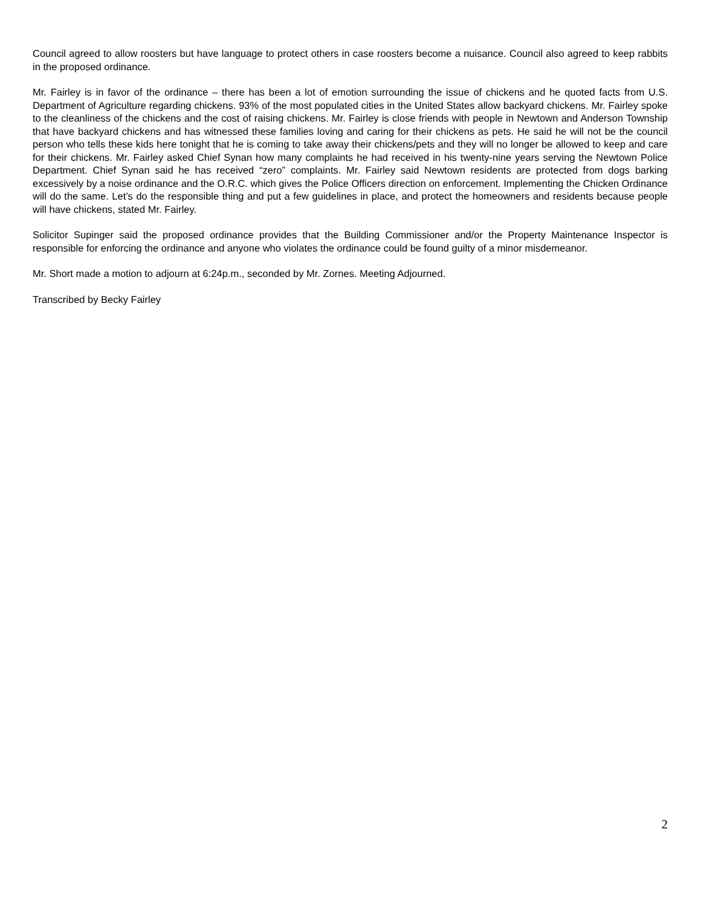Council agreed to allow roosters but have language to protect others in case roosters become a nuisance. Council also agreed to keep rabbits in the proposed ordinance.
Mr. Fairley is in favor of the ordinance – there has been a lot of emotion surrounding the issue of chickens and he quoted facts from U.S. Department of Agriculture regarding chickens. 93% of the most populated cities in the United States allow backyard chickens. Mr. Fairley spoke to the cleanliness of the chickens and the cost of raising chickens. Mr. Fairley is close friends with people in Newtown and Anderson Township that have backyard chickens and has witnessed these families loving and caring for their chickens as pets. He said he will not be the council person who tells these kids here tonight that he is coming to take away their chickens/pets and they will no longer be allowed to keep and care for their chickens. Mr. Fairley asked Chief Synan how many complaints he had received in his twenty-nine years serving the Newtown Police Department. Chief Synan said he has received “zero” complaints. Mr. Fairley said Newtown residents are protected from dogs barking excessively by a noise ordinance and the O.R.C. which gives the Police Officers direction on enforcement. Implementing the Chicken Ordinance will do the same. Let’s do the responsible thing and put a few guidelines in place, and protect the homeowners and residents because people will have chickens, stated Mr. Fairley.
Solicitor Supinger said the proposed ordinance provides that the Building Commissioner and/or the Property Maintenance Inspector is responsible for enforcing the ordinance and anyone who violates the ordinance could be found guilty of a minor misdemeanor.
Mr. Short made a motion to adjourn at 6:24p.m., seconded by Mr. Zornes. Meeting Adjourned.
Transcribed by Becky Fairley
2